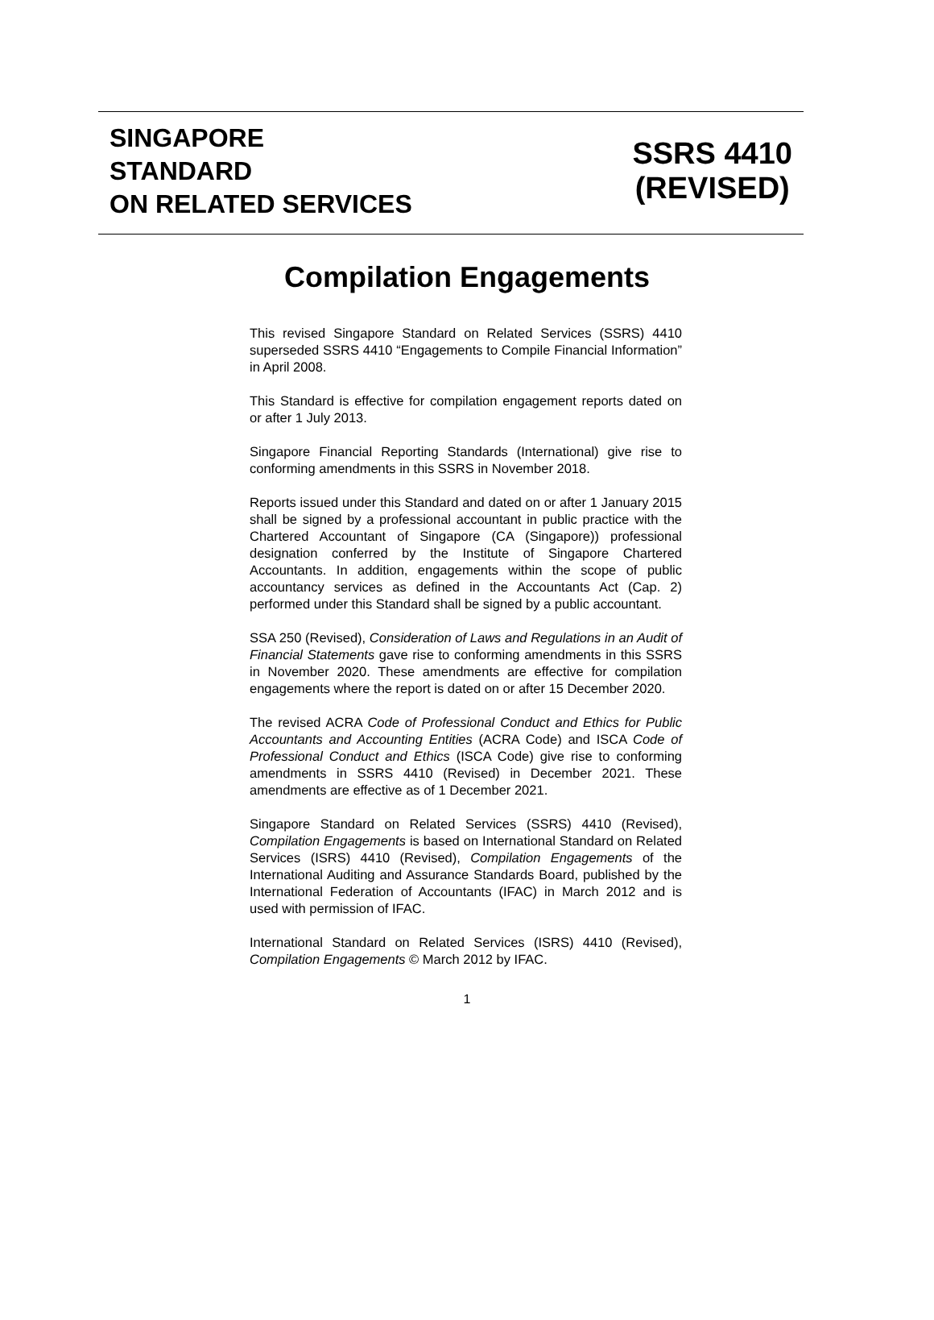SINGAPORE
STANDARD
ON RELATED SERVICES
SSRS 4410
(REVISED)
Compilation Engagements
This revised Singapore Standard on Related Services (SSRS) 4410 superseded SSRS 4410 “Engagements to Compile Financial Information” in April 2008.
This Standard is effective for compilation engagement reports dated on or after 1 July 2013.
Singapore Financial Reporting Standards (International) give rise to conforming amendments in this SSRS in November 2018.
Reports issued under this Standard and dated on or after 1 January 2015 shall be signed by a professional accountant in public practice with the Chartered Accountant of Singapore (CA (Singapore)) professional designation conferred by the Institute of Singapore Chartered Accountants. In addition, engagements within the scope of public accountancy services as defined in the Accountants Act (Cap. 2) performed under this Standard shall be signed by a public accountant.
SSA 250 (Revised), Consideration of Laws and Regulations in an Audit of Financial Statements gave rise to conforming amendments in this SSRS in November 2020. These amendments are effective for compilation engagements where the report is dated on or after 15 December 2020.
The revised ACRA Code of Professional Conduct and Ethics for Public Accountants and Accounting Entities (ACRA Code) and ISCA Code of Professional Conduct and Ethics (ISCA Code) give rise to conforming amendments in SSRS 4410 (Revised) in December 2021. These amendments are effective as of 1 December 2021.
Singapore Standard on Related Services (SSRS) 4410 (Revised), Compilation Engagements is based on International Standard on Related Services (ISRS) 4410 (Revised), Compilation Engagements of the International Auditing and Assurance Standards Board, published by the International Federation of Accountants (IFAC) in March 2012 and is used with permission of IFAC.
International Standard on Related Services (ISRS) 4410 (Revised), Compilation Engagements © March 2012 by IFAC.
1